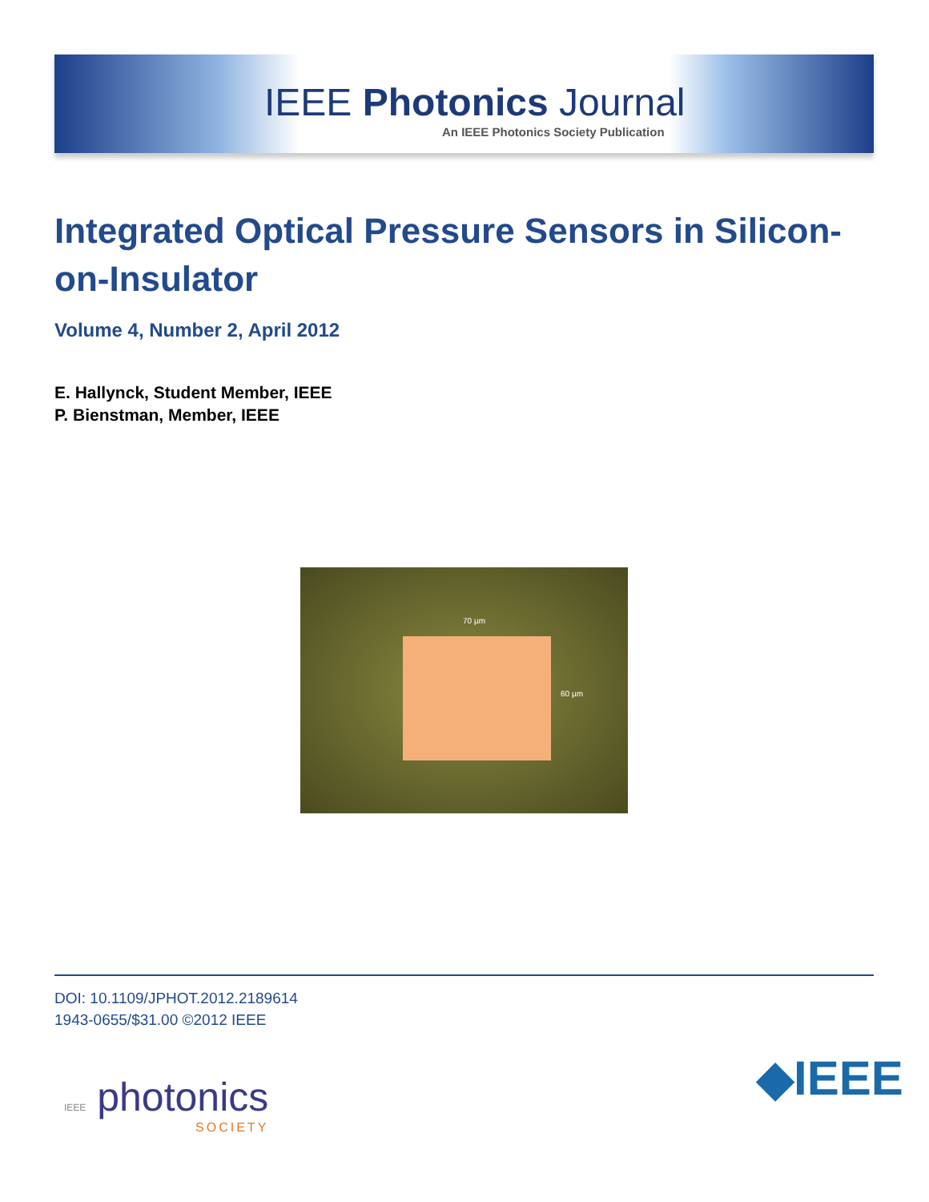IEEE Photonics Journal
An IEEE Photonics Society Publication
Integrated Optical Pressure Sensors in Silicon-on-Insulator
Volume 4, Number 2, April 2012
E. Hallynck, Student Member, IEEE
P. Bienstman, Member, IEEE
70 µm
60 µm
DOI: 10.1109/JPHOT.2012.2189614
1943-0655/$31.00 ©2012 IEEE
IEEE photonics
SOCIETY
◆IEEE